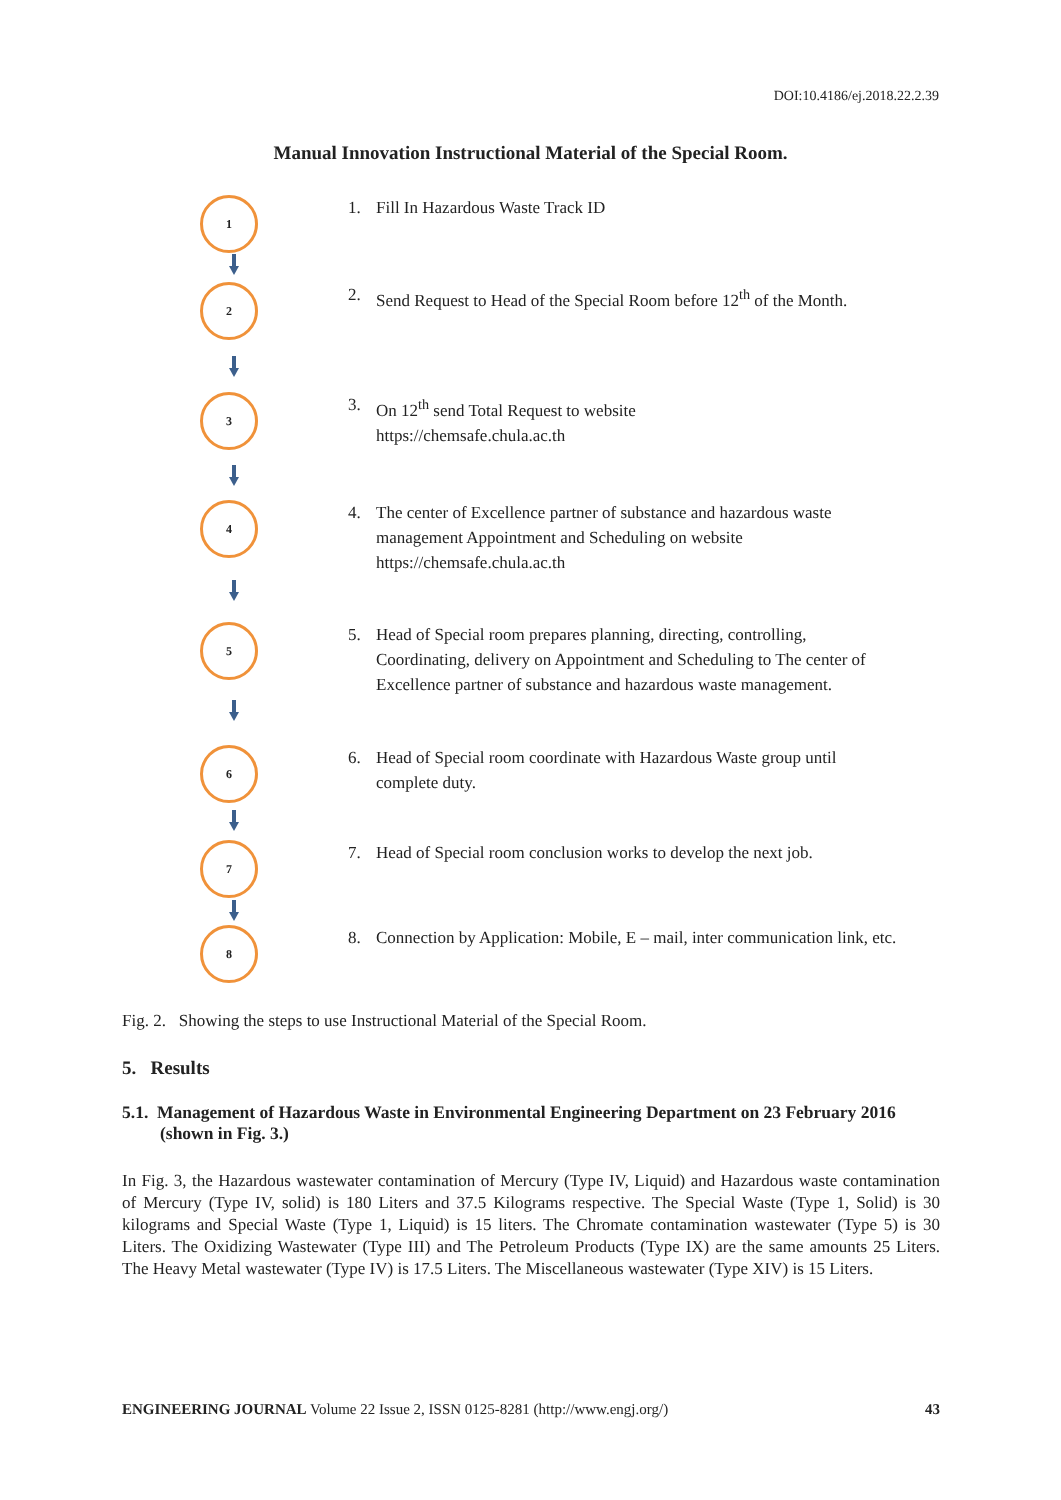DOI:10.4186/ej.2018.22.2.39
Manual Innovation Instructional Material of the Special Room.
1
1. Fill In Hazardous Waste Track ID
2
2. Send Request to Head of the Special Room before 12<sup>th</sup> of the Month.
3
3. On 12<sup>th</sup> send Total Request to website
https://chemsafe.chula.ac.th
4
4. The center of Excellence partner of substance and hazardous waste management Appointment and Scheduling on website https://chemsafe.chula.ac.th
5
5. Head of Special room prepares planning, directing, controlling, Coordinating, delivery on Appointment and Scheduling to The center of Excellence partner of substance and hazardous waste management.
6
6. Head of Special room coordinate with Hazardous Waste group until complete duty.
7
7. Head of Special room conclusion works to develop the next job.
8
8. Connection by Application: Mobile, E – mail, inter communication link, etc.
Fig. 2. Showing the steps to use Instructional Material of the Special Room.
5. Results
5.1. Management of Hazardous Waste in Environmental Engineering Department on 23 February 2016 (shown in Fig. 3.)
In Fig. 3, the Hazardous wastewater contamination of Mercury (Type IV, Liquid) and Hazardous waste contamination of Mercury (Type IV, solid) is 180 Liters and 37.5 Kilograms respective. The Special Waste (Type 1, Solid) is 30 kilograms and Special Waste (Type 1, Liquid) is 15 liters. The Chromate contamination wastewater (Type 5) is 30 Liters. The Oxidizing Wastewater (Type III) and The Petroleum Products (Type IX) are the same amounts 25 Liters. The Heavy Metal wastewater (Type IV) is 17.5 Liters. The Miscellaneous wastewater (Type XIV) is 15 Liters.
ENGINEERING JOURNAL Volume 22 Issue 2, ISSN 0125-8281 (http://www.engj.org/) 43